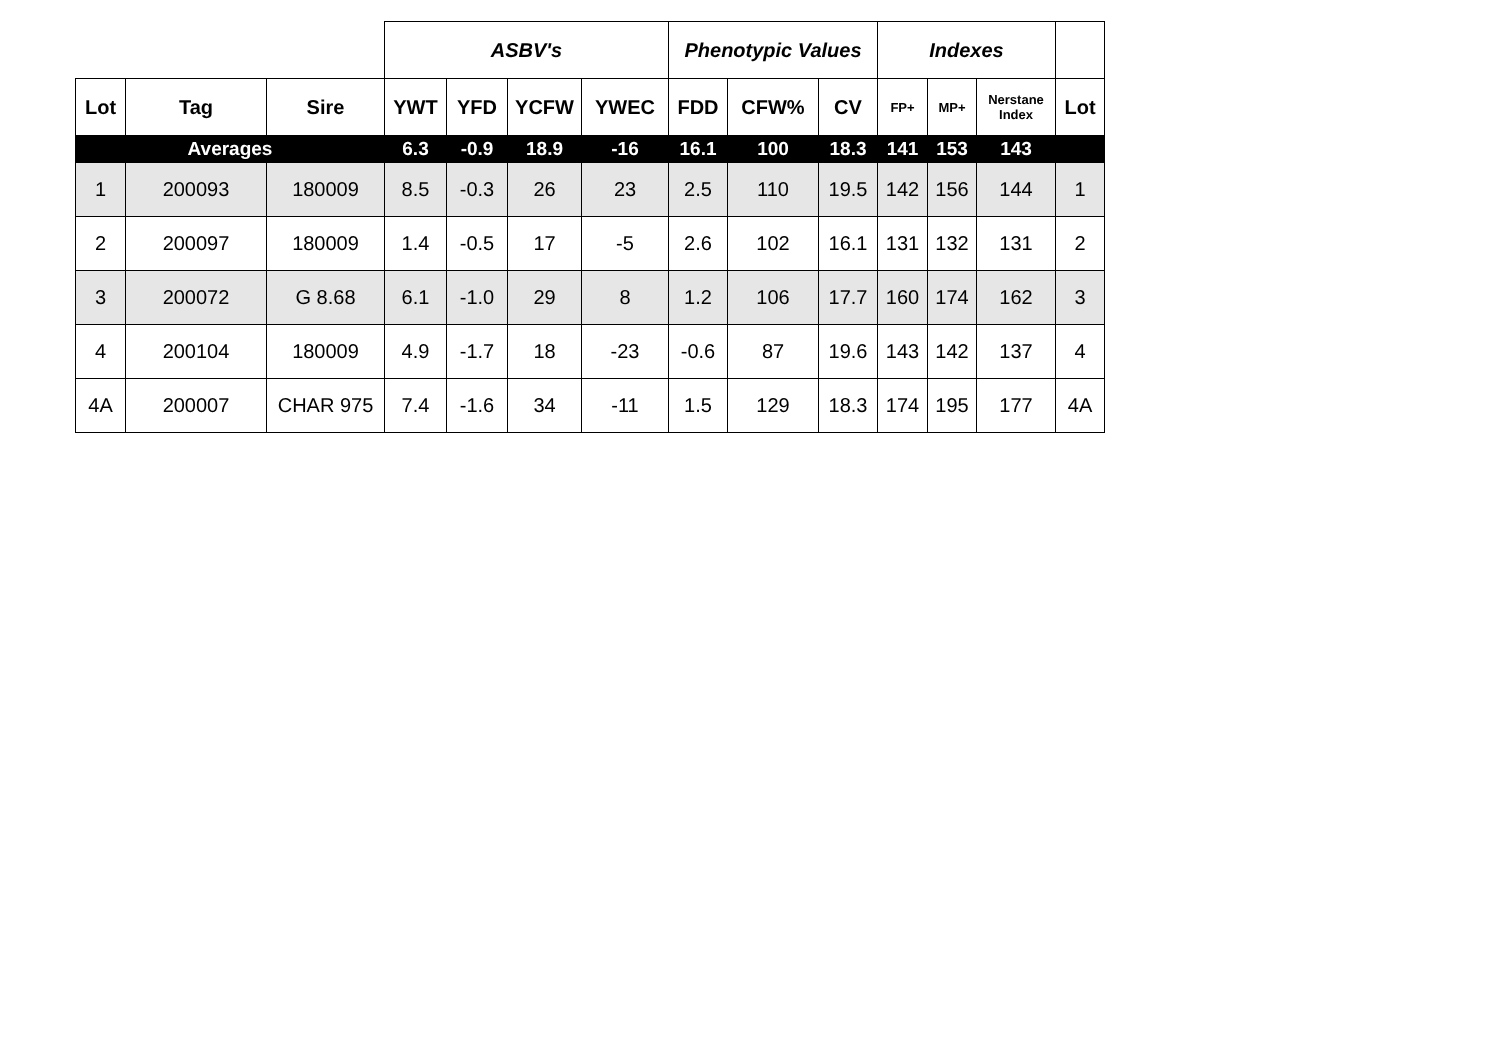| | | | ASBV's | | | | Phenotypic Values | | | Indexes | | | |
| --- | --- | --- | --- | --- | --- | --- | --- | --- | --- | --- | --- | --- | --- |
| Lot | Tag | Sire | YWT | YFD | YCFW | YWEC | FDD | CFW% | CV | FP+ | MP+ | Nerstane Index | Lot |
| Averages | | | 6.3 | -0.9 | 18.9 | -16 | 16.1 | 100 | 18.3 | 141 | 153 | 143 | |
| 1 | 200093 | 180009 | 8.5 | -0.3 | 26 | 23 | 2.5 | 110 | 19.5 | 142 | 156 | 144 | 1 |
| 2 | 200097 | 180009 | 1.4 | -0.5 | 17 | -5 | 2.6 | 102 | 16.1 | 131 | 132 | 131 | 2 |
| 3 | 200072 | G 8.68 | 6.1 | -1.0 | 29 | 8 | 1.2 | 106 | 17.7 | 160 | 174 | 162 | 3 |
| 4 | 200104 | 180009 | 4.9 | -1.7 | 18 | -23 | -0.6 | 87 | 19.6 | 143 | 142 | 137 | 4 |
| 4A | 200007 | CHAR 975 | 7.4 | -1.6 | 34 | -11 | 1.5 | 129 | 18.3 | 174 | 195 | 177 | 4A |